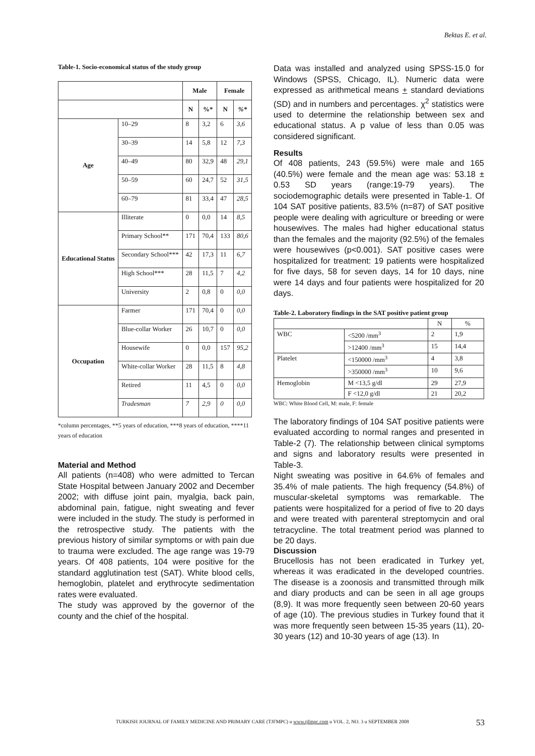Bektas E. et al.
Table-1. Socio-economical status of the study group
| | | Male | | Female | |
| --- | --- | --- | --- | --- | --- |
| | | N | %* | N | %* |
| Age | 10–29 | 8 | 3,2 | 6 | 3,6 |
| | 30–39 | 14 | 5,8 | 12 | 7,3 |
| | 40–49 | 80 | 32,9 | 48 | 29,1 |
| | 50–59 | 60 | 24,7 | 52 | 31,5 |
| | 60–79 | 81 | 33,4 | 47 | 28,5 |
| Educational Status | Illiterate | 0 | 0,0 | 14 | 8,5 |
| | Primary School** | 171 | 70,4 | 133 | 80,6 |
| | Secondary School*** | 42 | 17,3 | 11 | 6,7 |
| | High School*** | 28 | 11,5 | 7 | 4,2 |
| | University | 2 | 0,8 | 0 | 0,0 |
| Occupation | Farmer | 171 | 70,4 | 0 | 0,0 |
| | Blue-collar Worker | 26 | 10,7 | 0 | 0,0 |
| | Housewife | 0 | 0,0 | 157 | 95,2 |
| | White-collar Worker | 28 | 11,5 | 8 | 4,8 |
| | Retired | 11 | 4,5 | 0 | 0,0 |
| | Tradesman | 7 | 2,9 | 0 | 0,0 |
*column percentages, **5 years of education, ***8 years of education, ****11 years of education
Material and Method
All patients (n=408) who were admitted to Tercan State Hospital between January 2002 and December 2002; with diffuse joint pain, myalgia, back pain, abdominal pain, fatigue, night sweating and fever were included in the study. The study is performed in the retrospective study. The patients with the previous history of similar symptoms or with pain due to trauma were excluded. The age range was 19-79 years. Of 408 patients, 104 were positive for the standard agglutination test (SAT). White blood cells, hemoglobin, platelet and erythrocyte sedimentation rates were evaluated.
The study was approved by the governor of the county and the chief of the hospital.
Data was installed and analyzed using SPSS-15.0 for Windows (SPSS, Chicago, IL). Numeric data were expressed as arithmetical means + standard deviations (SD) and in numbers and percentages. χ<sup>2</sup> statistics were used to determine the relationship between sex and educational status. A p value of less than 0.05 was considered significant.
Results
Of 408 patients, 243 (59.5%) were male and 165 (40.5%) were female and the mean age was: 53.18 ± 0.53 SD years (range:19-79 years). The sociodemographic details were presented in Table-1. Of 104 SAT positive patients, 83.5% (n=87) of SAT positive people were dealing with agriculture or breeding or were housewives. The males had higher educational status than the females and the majority (92.5%) of the females were housewives (p<0.001). SAT positive cases were hospitalized for treatment: 19 patients were hospitalized for five days, 58 for seven days, 14 for 10 days, nine were 14 days and four patients were hospitalized for 20 days.
Table-2. Laboratory findings in the SAT positive patient group
| | | N | % |
| --- | --- | --- | --- |
| WBC | <5200 /mm<sup>3</sup> | 2 | 1,9 |
| | >12400 /mm<sup>3</sup> | 15 | 14,4 |
| Platelet | <150000 /mm<sup>3</sup> | 4 | 3,8 |
| | >350000 /mm<sup>3</sup> | 10 | 9,6 |
| Hemoglobin | M <13,5 g/dl | 29 | 27,9 |
| | F <12,0 g/dl | 21 | 20,2 |
WBC: White Blood Cell, M: male, F: female
The laboratory findings of 104 SAT positive patients were evaluated according to normal ranges and presented in Table-2 (7). The relationship between clinical symptoms and signs and laboratory results were presented in Table-3.
Night sweating was positive in 64.6% of females and 35.4% of male patients. The high frequency (54.8%) of muscular-skeletal symptoms was remarkable. The patients were hospitalized for a period of five to 20 days and were treated with parenteral streptomycin and oral tetracycline. The total treatment period was planned to be 20 days.
Discussion
Brucellosis has not been eradicated in Turkey yet, whereas it was eradicated in the developed countries. The disease is a zoonosis and transmitted through milk and diary products and can be seen in all age groups (8,9). It was more frequently seen between 20-60 years of age (10). The previous studies in Turkey found that it was more frequently seen between 15-35 years (11), 20-30 years (12) and 10-30 years of age (13). In
TURKISH JOURNAL OF FAMILY MEDICINE AND PRIMARY CARE (TJFMPC) u www.tjfmpc.com u VOL. 2, NO. 3 u SEPTEMBER 2008
53